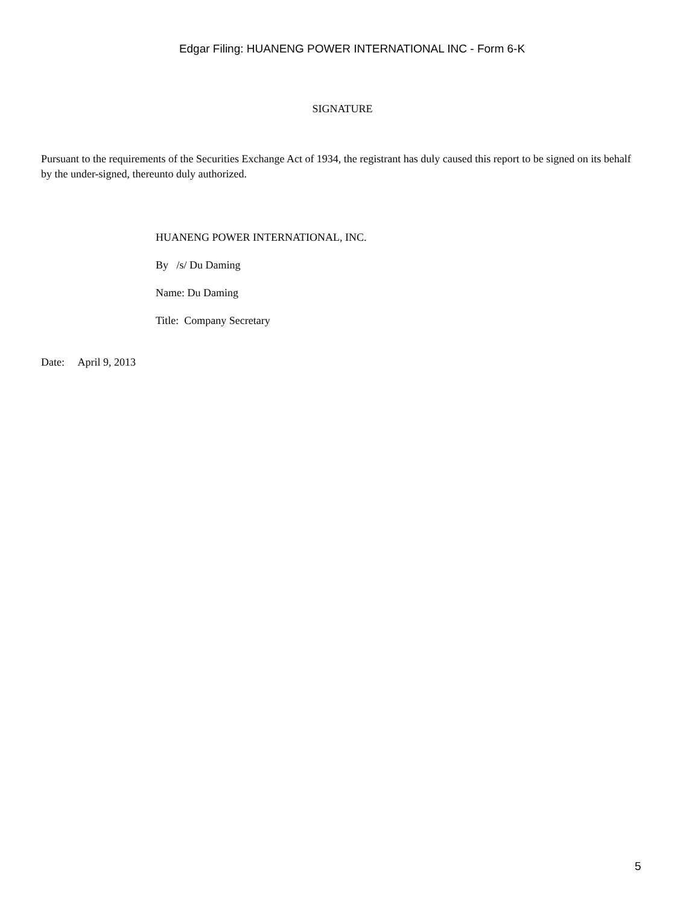Edgar Filing: HUANENG POWER INTERNATIONAL INC - Form 6-K
SIGNATURE
Pursuant to the requirements of the Securities Exchange Act of 1934, the registrant has duly caused this report to be signed on its behalf by the under-signed, thereunto duly authorized.
HUANENG POWER INTERNATIONAL, INC.
By /s/ Du Daming
Name: Du Daming
Title: Company Secretary
Date: April 9, 2013
5